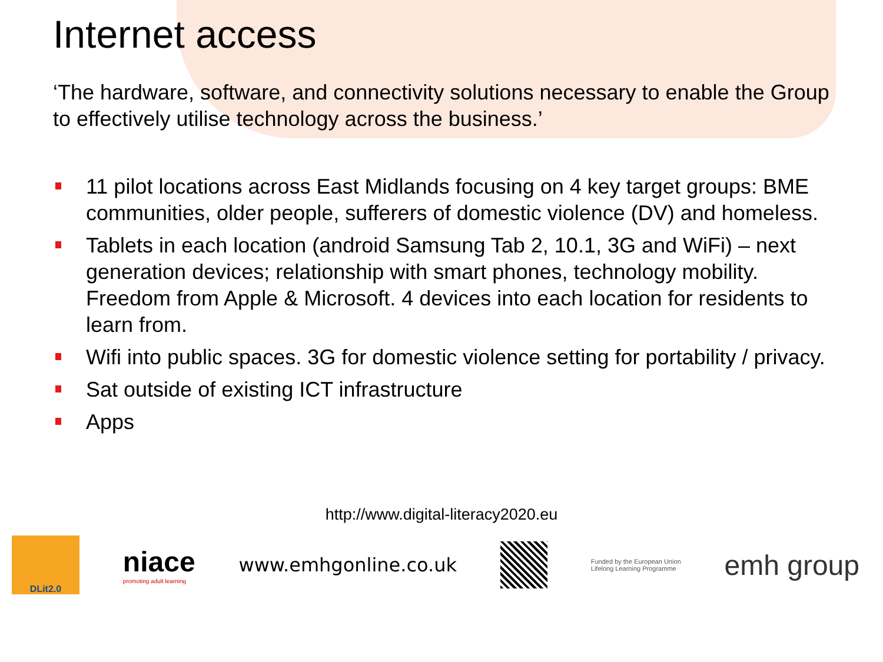Internet access
‘The hardware, software, and connectivity solutions necessary to enable the Group to effectively utilise technology across the business.’
11 pilot locations across East Midlands focusing on 4 key target groups: BME communities, older people, sufferers of domestic violence (DV) and homeless.
Tablets in each location (android Samsung Tab 2, 10.1, 3G and WiFi) – next generation devices; relationship with smart phones, technology mobility. Freedom from Apple & Microsoft. 4 devices into each location for residents to learn from.
Wifi into public spaces. 3G for domestic violence setting for portability / privacy.
Sat outside of existing ICT infrastructure
Apps
http://www.digital-literacy2020.eu
DLit2.0
niace
promoting adult learning
www.emhgonline.co.uk
Funded by the European Union
Lifelong Learning Programme
emh group